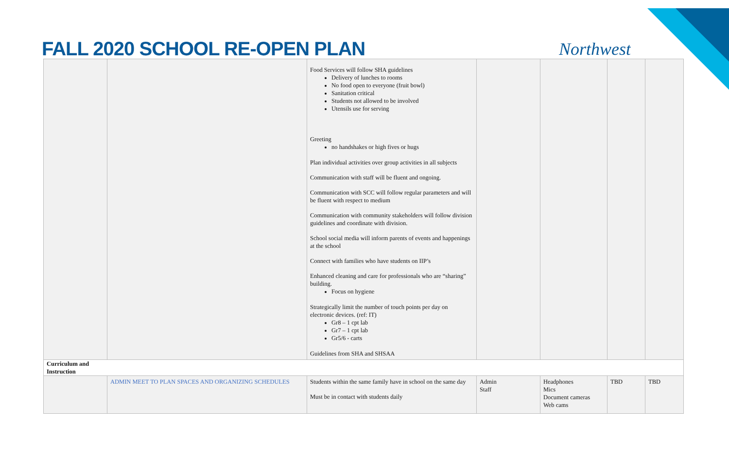FALL 2020 SCHOOL RE-OPEN PLAN Northwest
| | | Food Services will follow SHA guidelines Delivery of lunches to rooms No food open to everyone (fruit bowl) Sanitation critical Students not allowed to be involved Utensils use for serving Greeting no handshakes or high fives or hugs Plan individual activities over group activities in all subjects Communication with staff will be fluent and ongoing. Communication with SCC will follow regular parameters and will be fluent with respect to medium Communication with community stakeholders will follow division guidelines and coordinate with division. School social media will inform parents of events and happenings at the school Connect with families who have students on IIP’s Enhanced cleaning and care for professionals who are “sharing” building. Focus on hygiene Strategically limit the number of touch points per day on electronic devices. (ref: IT) Gr8 – 1 cpt lab Gr7 – 1 cpt lab Gr5/6 - carts Guidelines from SHA and SHSAA | | | | |
| Curriculum and Instruction | | | | | | |
| | ADMIN MEET TO PLAN SPACES AND ORGANIZING SCHEDULES | Students within the same family have in school on the same day Must be in contact with students daily | Admin Staff | Headphones Mics Document cameras Web cams | TBD | TBD |